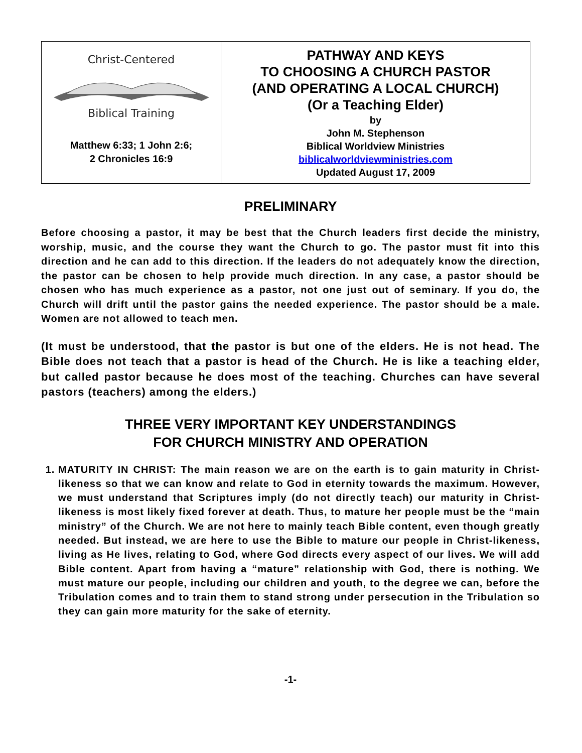| Christ-Centered Biblical Training Matthew 6:33; 1 John 2:6; 2 Chronicles 16:9 | PATHWAY AND KEYS TO CHOOSING A CHURCH PASTOR (AND OPERATING A LOCAL CHURCH) (Or a Teaching Elder) by John M. Stephenson Biblical Worldview Ministries biblicalworldviewministries.com Updated August 17, 2009 |
PRELIMINARY
Before choosing a pastor, it may be best that the Church leaders first decide the ministry, worship, music, and the course they want the Church to go. The pastor must fit into this direction and he can add to this direction. If the leaders do not adequately know the direction, the pastor can be chosen to help provide much direction. In any case, a pastor should be chosen who has much experience as a pastor, not one just out of seminary. If you do, the Church will drift until the pastor gains the needed experience. The pastor should be a male. Women are not allowed to teach men.
(It must be understood, that the pastor is but one of the elders. He is not head. The Bible does not teach that a pastor is head of the Church. He is like a teaching elder, but called pastor because he does most of the teaching. Churches can have several pastors (teachers) among the elders.)
THREE VERY IMPORTANT KEY UNDERSTANDINGS
FOR CHURCH MINISTRY AND OPERATION
1. MATURITY IN CHRIST: The main reason we are on the earth is to gain maturity in Christ-likeness so that we can know and relate to God in eternity towards the maximum. However, we must understand that Scriptures imply (do not directly teach) our maturity in Christ-likeness is most likely fixed forever at death. Thus, to mature her people must be the “main ministry” of the Church. We are not here to mainly teach Bible content, even though greatly needed. But instead, we are here to use the Bible to mature our people in Christ-likeness, living as He lives, relating to God, where God directs every aspect of our lives. We will add Bible content. Apart from having a “mature” relationship with God, there is nothing. We must mature our people, including our children and youth, to the degree we can, before the Tribulation comes and to train them to stand strong under persecution in the Tribulation so they can gain more maturity for the sake of eternity.
-1-